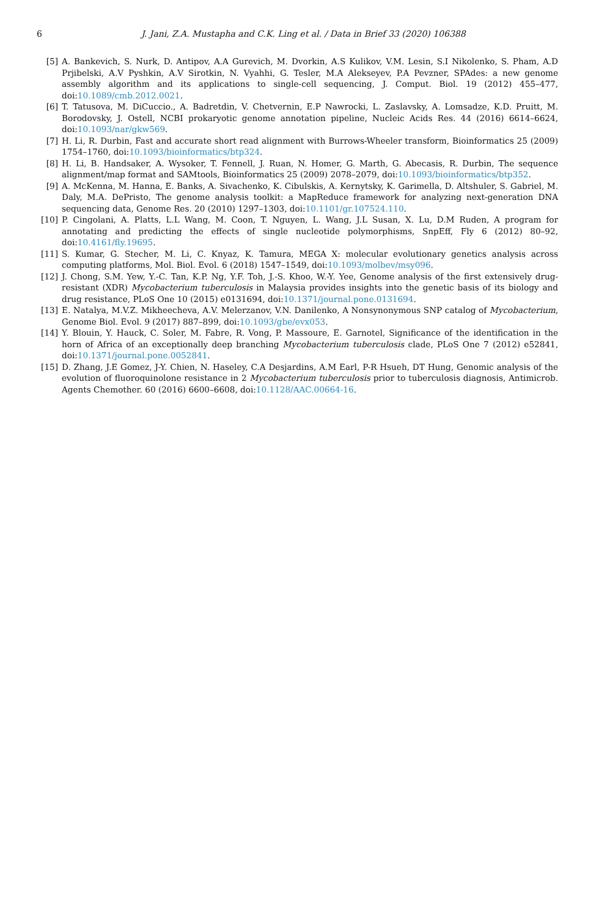6 J. Jani, Z.A. Mustapha and C.K. Ling et al. / Data in Brief 33 (2020) 106388
[5] A. Bankevich, S. Nurk, D. Antipov, A.A Gurevich, M. Dvorkin, A.S Kulikov, V.M. Lesin, S.I Nikolenko, S. Pham, A.D Prjibelski, A.V Pyshkin, A.V Sirotkin, N. Vyahhi, G. Tesler, M.A Alekseyev, P.A Pevzner, SPAdes: a new genome assembly algorithm and its applications to single-cell sequencing, J. Comput. Biol. 19 (2012) 455–477, doi:10.1089/cmb.2012.0021.
[6] T. Tatusova, M. DiCuccio., A. Badretdin, V. Chetvernin, E.P Nawrocki, L. Zaslavsky, A. Lomsadze, K.D. Pruitt, M. Borodovsky, J. Ostell, NCBI prokaryotic genome annotation pipeline, Nucleic Acids Res. 44 (2016) 6614–6624, doi:10.1093/nar/gkw569.
[7] H. Li, R. Durbin, Fast and accurate short read alignment with Burrows-Wheeler transform, Bioinformatics 25 (2009) 1754–1760, doi:10.1093/bioinformatics/btp324.
[8] H. Li, B. Handsaker, A. Wysoker, T. Fennell, J. Ruan, N. Homer, G. Marth, G. Abecasis, R. Durbin, The sequence alignment/map format and SAMtools, Bioinformatics 25 (2009) 2078–2079, doi:10.1093/bioinformatics/btp352.
[9] A. McKenna, M. Hanna, E. Banks, A. Sivachenko, K. Cibulskis, A. Kernytsky, K. Garimella, D. Altshuler, S. Gabriel, M. Daly, M.A. DePristo, The genome analysis toolkit: a MapReduce framework for analyzing next-generation DNA sequencing data, Genome Res. 20 (2010) 1297–1303, doi:10.1101/gr.107524.110.
[10] P. Cingolani, A. Platts, L.L Wang, M. Coon, T. Nguyen, L. Wang, J.L Susan, X. Lu, D.M Ruden, A program for annotating and predicting the effects of single nucleotide polymorphisms, SnpEff, Fly 6 (2012) 80–92, doi:10.4161/fly.19695.
[11] S. Kumar, G. Stecher, M. Li, C. Knyaz, K. Tamura, MEGA X: molecular evolutionary genetics analysis across computing platforms, Mol. Biol. Evol. 6 (2018) 1547–1549, doi:10.1093/molbev/msy096.
[12] J. Chong, S.M. Yew, Y.-C. Tan, K.P. Ng, Y.F. Toh, J.-S. Khoo, W.-Y. Yee, Genome analysis of the first extensively drug-resistant (XDR) Mycobacterium tuberculosis in Malaysia provides insights into the genetic basis of its biology and drug resistance, PLoS One 10 (2015) e0131694, doi:10.1371/journal.pone.0131694.
[13] E. Natalya, M.V.Z. Mikheecheva, A.V. Melerzanov, V.N. Danilenko, A Nonsynonymous SNP catalog of Mycobacterium, Genome Biol. Evol. 9 (2017) 887–899, doi:10.1093/gbe/evx053.
[14] Y. Blouin, Y. Hauck, C. Soler, M. Fabre, R. Vong, P. Massoure, E. Garnotel, Significance of the identification in the horn of Africa of an exceptionally deep branching Mycobacterium tuberculosis clade, PLoS One 7 (2012) e52841, doi:10.1371/journal.pone.0052841.
[15] D. Zhang, J.E Gomez, J-Y. Chien, N. Haseley, C.A Desjardins, A.M Earl, P-R Hsueh, DT Hung, Genomic analysis of the evolution of fluoroquinolone resistance in 2 Mycobacterium tuberculosis prior to tuberculosis diagnosis, Antimicrob. Agents Chemother. 60 (2016) 6600–6608, doi:10.1128/AAC.00664-16.